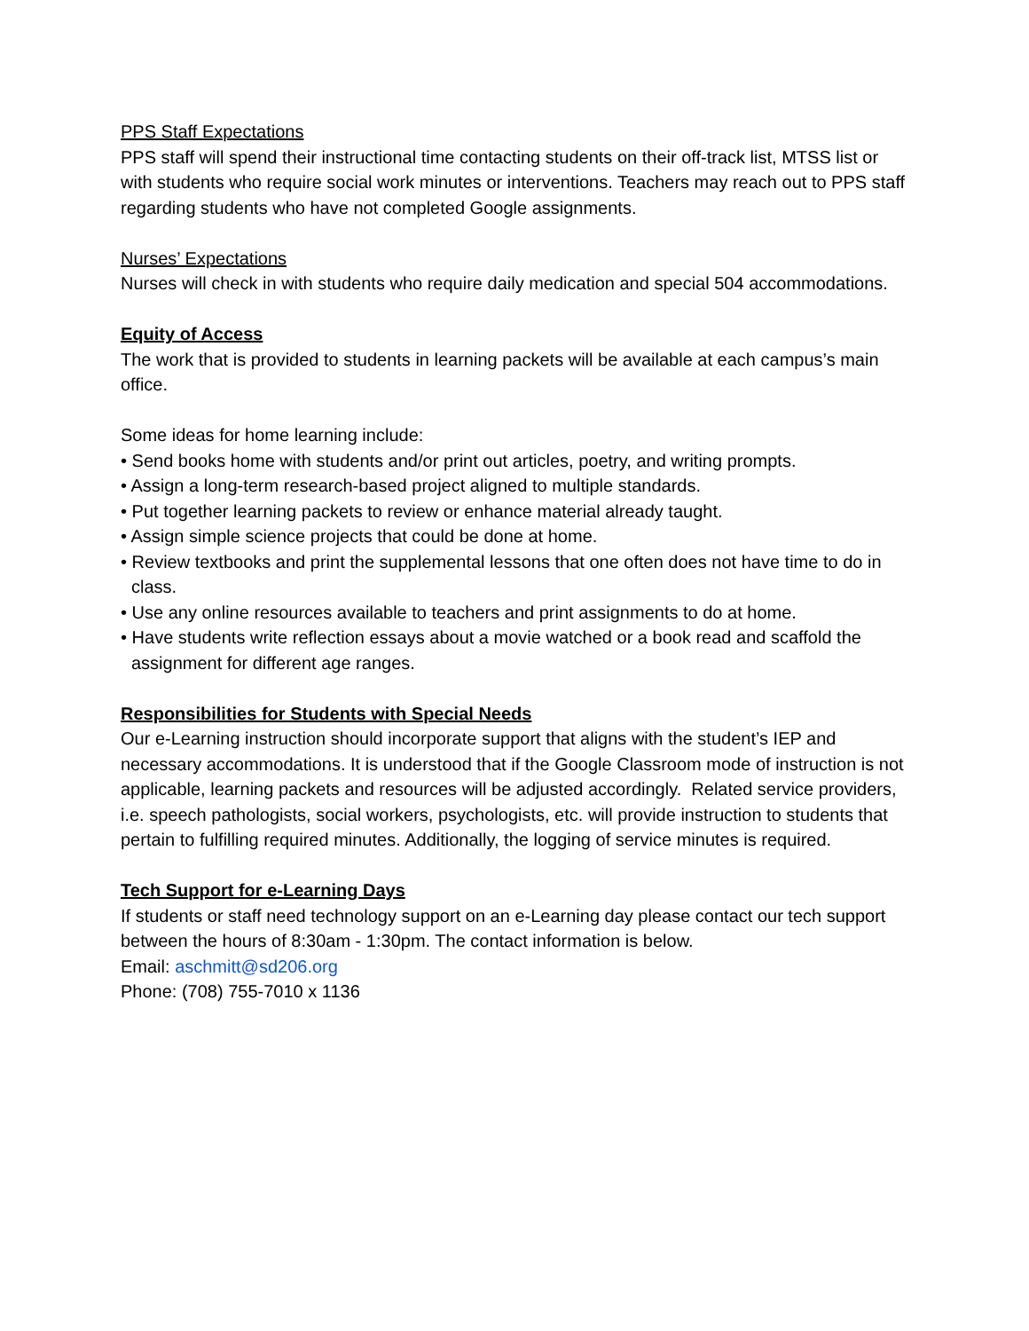PPS Staff Expectations
PPS staff will spend their instructional time contacting students on their off-track list, MTSS list or with students who require social work minutes or interventions. Teachers may reach out to PPS staff regarding students who have not completed Google assignments.
Nurses’ Expectations
Nurses will check in with students who require daily medication and special 504 accommodations.
Equity of Access
The work that is provided to students in learning packets will be available at each campus’s main office.
Some ideas for home learning include:
• Send books home with students and/or print out articles, poetry, and writing prompts.
• Assign a long-term research-based project aligned to multiple standards.
• Put together learning packets to review or enhance material already taught.
• Assign simple science projects that could be done at home.
• Review textbooks and print the supplemental lessons that one often does not have time to do in class.
• Use any online resources available to teachers and print assignments to do at home.
• Have students write reflection essays about a movie watched or a book read and scaffold the assignment for different age ranges.
Responsibilities for Students with Special Needs
Our e-Learning instruction should incorporate support that aligns with the student’s IEP and necessary accommodations. It is understood that if the Google Classroom mode of instruction is not applicable, learning packets and resources will be adjusted accordingly. Related service providers, i.e. speech pathologists, social workers, psychologists, etc. will provide instruction to students that pertain to fulfilling required minutes. Additionally, the logging of service minutes is required.
Tech Support for e-Learning Days
If students or staff need technology support on an e-Learning day please contact our tech support between the hours of 8:30am - 1:30pm. The contact information is below.
Email: aschmitt@sd206.org
Phone: (708) 755-7010 x 1136